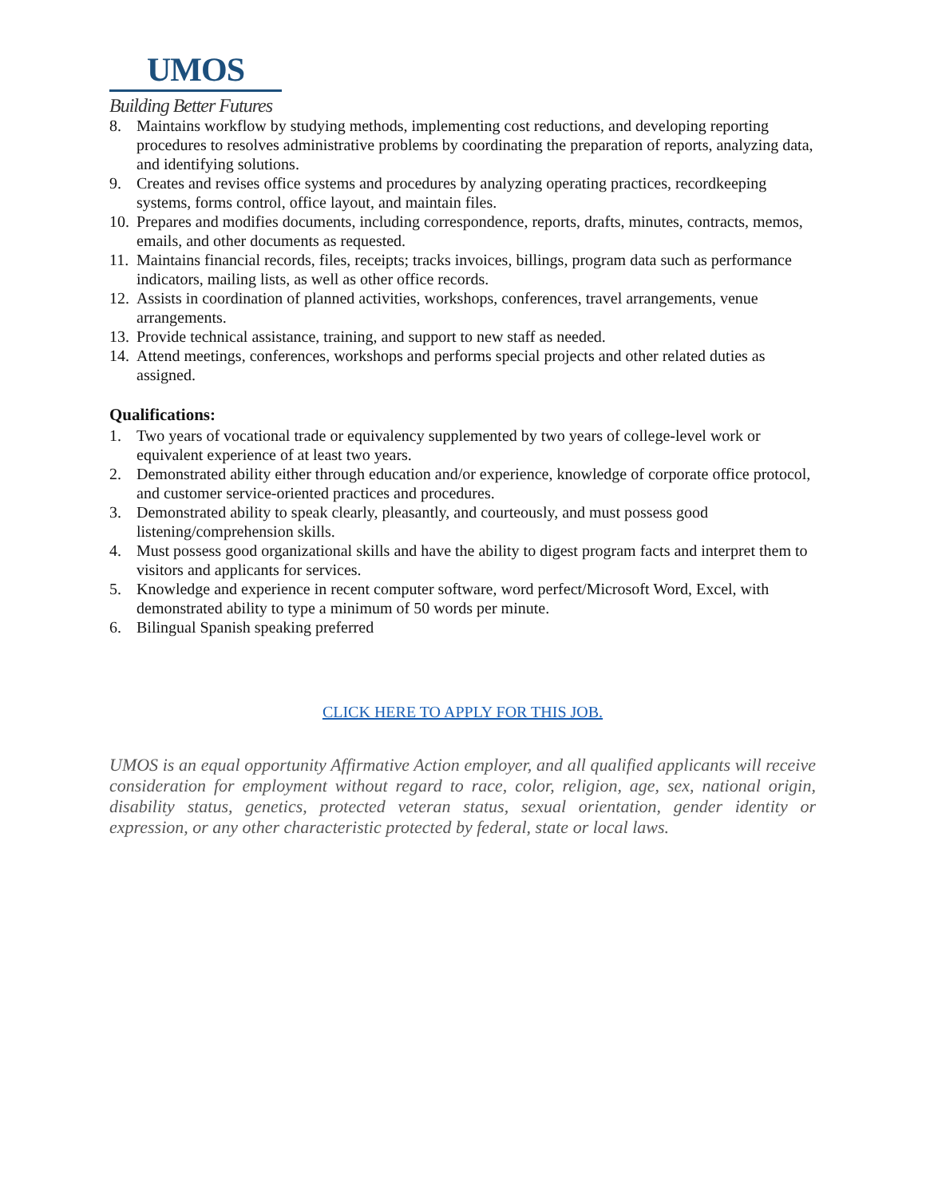UMOS
Building Better Futures
8. Maintains workflow by studying methods, implementing cost reductions, and developing reporting procedures to resolves administrative problems by coordinating the preparation of reports, analyzing data, and identifying solutions.
9. Creates and revises office systems and procedures by analyzing operating practices, recordkeeping systems, forms control, office layout, and maintain files.
10. Prepares and modifies documents, including correspondence, reports, drafts, minutes, contracts, memos, emails, and other documents as requested.
11. Maintains financial records, files, receipts; tracks invoices, billings, program data such as performance indicators, mailing lists, as well as other office records.
12. Assists in coordination of planned activities, workshops, conferences, travel arrangements, venue arrangements.
13. Provide technical assistance, training, and support to new staff as needed.
14. Attend meetings, conferences, workshops and performs special projects and other related duties as assigned.
Qualifications:
1. Two years of vocational trade or equivalency supplemented by two years of college-level work or equivalent experience of at least two years.
2. Demonstrated ability either through education and/or experience, knowledge of corporate office protocol, and customer service-oriented practices and procedures.
3. Demonstrated ability to speak clearly, pleasantly, and courteously, and must possess good listening/comprehension skills.
4. Must possess good organizational skills and have the ability to digest program facts and interpret them to visitors and applicants for services.
5. Knowledge and experience in recent computer software, word perfect/Microsoft Word, Excel, with demonstrated ability to type a minimum of 50 words per minute.
6. Bilingual Spanish speaking preferred
CLICK HERE TO APPLY FOR THIS JOB.
UMOS is an equal opportunity Affirmative Action employer, and all qualified applicants will receive consideration for employment without regard to race, color, religion, age, sex, national origin, disability status, genetics, protected veteran status, sexual orientation, gender identity or expression, or any other characteristic protected by federal, state or local laws.